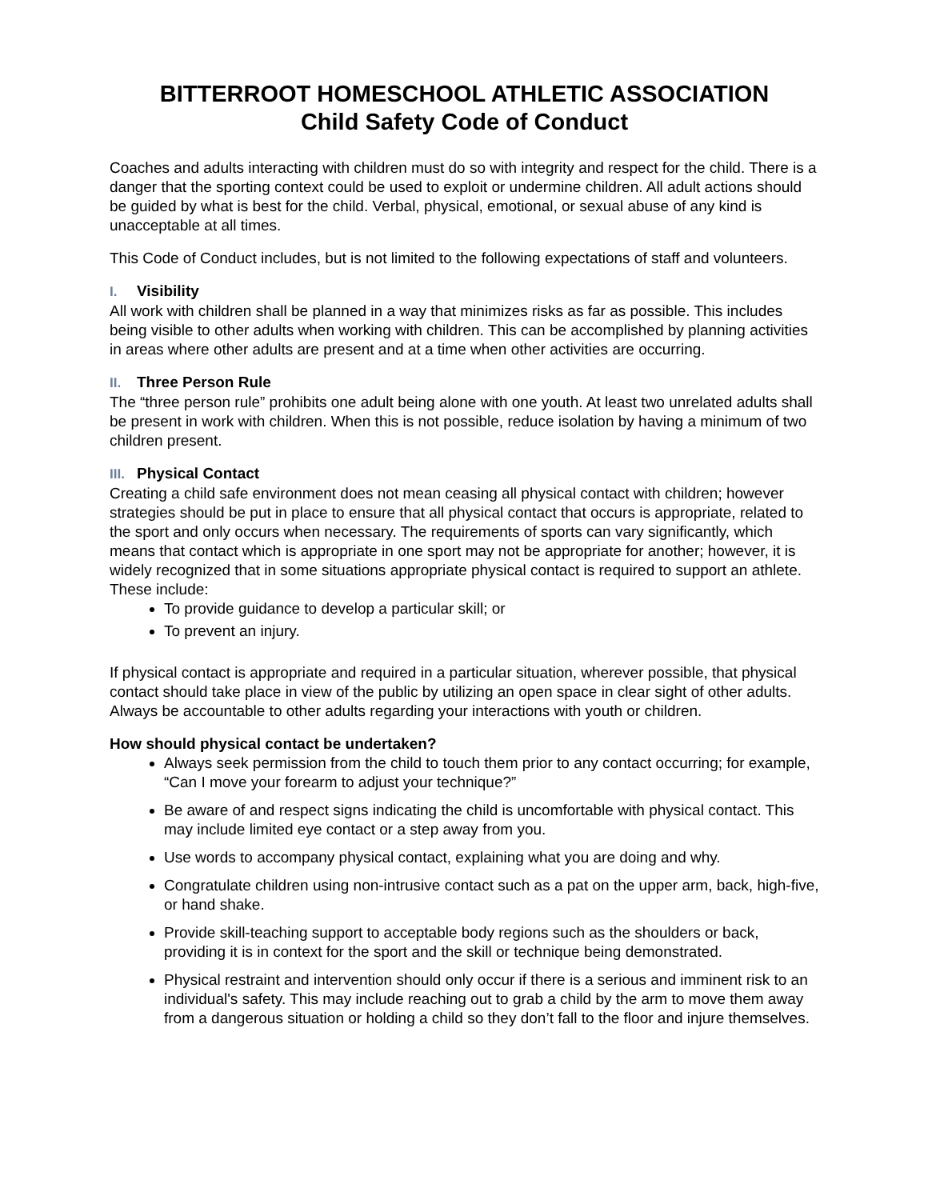BITTERROOT HOMESCHOOL ATHLETIC ASSOCIATION
Child Safety Code of Conduct
Coaches and adults interacting with children must do so with integrity and respect for the child. There is a danger that the sporting context could be used to exploit or undermine children. All adult actions should be guided by what is best for the child. Verbal, physical, emotional, or sexual abuse of any kind is unacceptable at all times.
This Code of Conduct includes, but is not limited to the following expectations of staff and volunteers.
I. Visibility
All work with children shall be planned in a way that minimizes risks as far as possible. This includes being visible to other adults when working with children. This can be accomplished by planning activities in areas where other adults are present and at a time when other activities are occurring.
II. Three Person Rule
The “three person rule” prohibits one adult being alone with one youth. At least two unrelated adults shall be present in work with children. When this is not possible, reduce isolation by having a minimum of two children present.
III. Physical Contact
Creating a child safe environment does not mean ceasing all physical contact with children; however strategies should be put in place to ensure that all physical contact that occurs is appropriate, related to the sport and only occurs when necessary. The requirements of sports can vary significantly, which means that contact which is appropriate in one sport may not be appropriate for another; however, it is widely recognized that in some situations appropriate physical contact is required to support an athlete. These include:
To provide guidance to develop a particular skill; or
To prevent an injury.
If physical contact is appropriate and required in a particular situation, wherever possible, that physical contact should take place in view of the public by utilizing an open space in clear sight of other adults. Always be accountable to other adults regarding your interactions with youth or children.
How should physical contact be undertaken?
Always seek permission from the child to touch them prior to any contact occurring; for example, “Can I move your forearm to adjust your technique?”
Be aware of and respect signs indicating the child is uncomfortable with physical contact. This may include limited eye contact or a step away from you.
Use words to accompany physical contact, explaining what you are doing and why.
Congratulate children using non-intrusive contact such as a pat on the upper arm, back, high-five, or hand shake.
Provide skill-teaching support to acceptable body regions such as the shoulders or back, providing it is in context for the sport and the skill or technique being demonstrated.
Physical restraint and intervention should only occur if there is a serious and imminent risk to an individual's safety. This may include reaching out to grab a child by the arm to move them away from a dangerous situation or holding a child so they don’t fall to the floor and injure themselves.